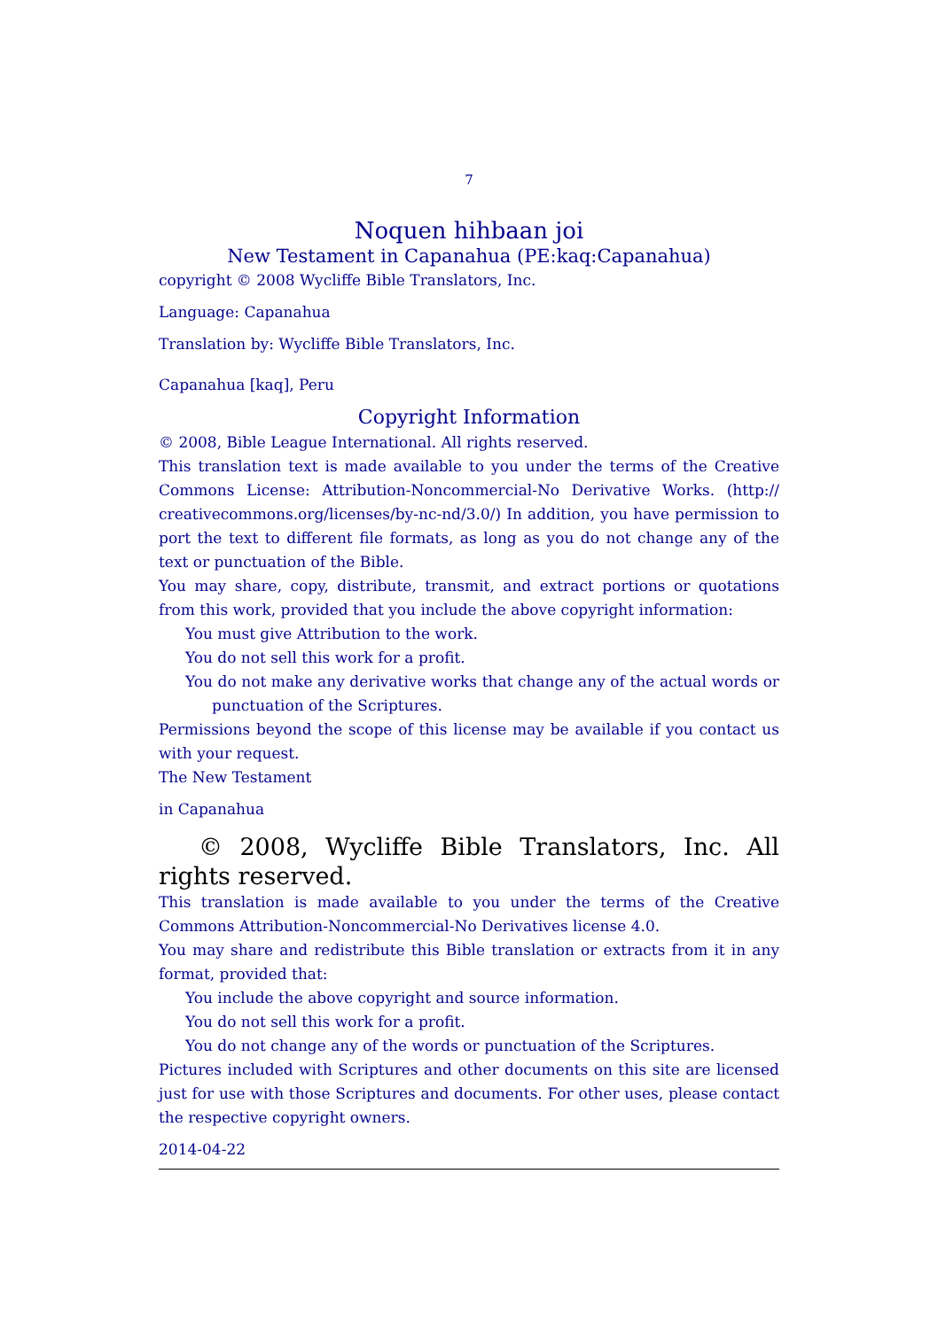7
Noquen hihbaan joi
New Testament in Capanahua (PE:kaq:Capanahua)
copyright © 2008 Wycliffe Bible Translators, Inc.
Language: Capanahua
Translation by: Wycliffe Bible Translators, Inc.
Capanahua [kaq], Peru
Copyright Information
© 2008, Bible League International. All rights reserved.
This translation text is made available to you under the terms of the Creative Commons License: Attribution-Noncommercial-No Derivative Works. (http:// creativecommons.org/licenses/by-nc-nd/3.0/) In addition, you have permission to port the text to different file formats, as long as you do not change any of the text or punctuation of the Bible.
You may share, copy, distribute, transmit, and extract portions or quotations from this work, provided that you include the above copyright information:
You must give Attribution to the work.
You do not sell this work for a profit.
You do not make any derivative works that change any of the actual words or punctuation of the Scriptures.
Permissions beyond the scope of this license may be available if you contact us with your request.
The New Testament
in Capanahua
© 2008, Wycliffe Bible Translators, Inc. All rights reserved.
This translation is made available to you under the terms of the Creative Commons Attribution-Noncommercial-No Derivatives license 4.0.
You may share and redistribute this Bible translation or extracts from it in any format, provided that:
You include the above copyright and source information.
You do not sell this work for a profit.
You do not change any of the words or punctuation of the Scriptures.
Pictures included with Scriptures and other documents on this site are licensed just for use with those Scriptures and documents. For other uses, please contact the respective copyright owners.
2014-04-22